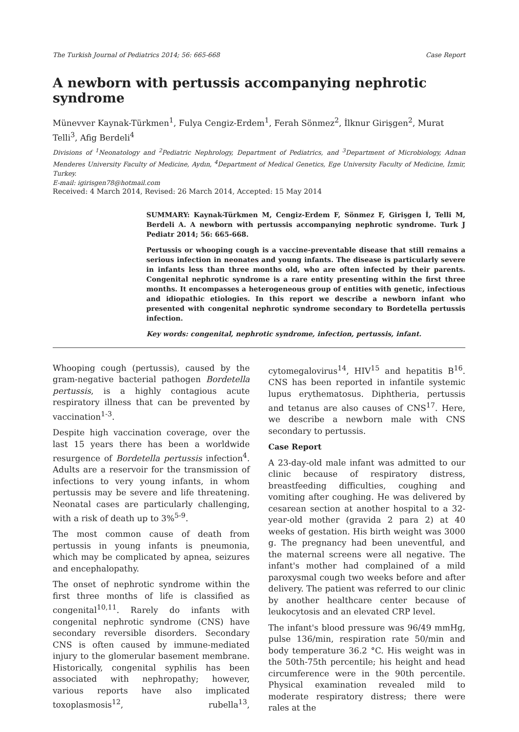The Turkish Journal of Pediatrics 2014; 56: 665-668 Case Report
A newborn with pertussis accompanying nephrotic syndrome
Münevver Kaynak-Türkmen<sup>1</sup>, Fulya Cengiz-Erdem<sup>1</sup>, Ferah Sönmez<sup>2</sup>, İlknur Girişgen<sup>2</sup>, Murat Telli<sup>3</sup>, Afig Berdeli<sup>4</sup>
Divisions of <sup>1</sup>Neonatology and <sup>2</sup>Pediatric Nephrology, Department of Pediatrics, and <sup>3</sup>Department of Microbiology, Adnan Menderes University Faculty of Medicine, Aydın, <sup>4</sup>Department of Medical Genetics, Ege University Faculty of Medicine, İzmir, Turkey.
E-mail: igirisgen78@hotmail.com
Received: 4 March 2014, Revised: 26 March 2014, Accepted: 15 May 2014
SUMMARY: Kaynak-Türkmen M, Cengiz-Erdem F, Sönmez F, Girişgen İ, Telli M, Berdeli A. A newborn with pertussis accompanying nephrotic syndrome. Turk J Pediatr 2014; 56: 665-668.
Pertussis or whooping cough is a vaccine-preventable disease that still remains a serious infection in neonates and young infants. The disease is particularly severe in infants less than three months old, who are often infected by their parents. Congenital nephrotic syndrome is a rare entity presenting within the first three months. It encompasses a heterogeneous group of entities with genetic, infectious and idiopathic etiologies. In this report we describe a newborn infant who presented with congenital nephrotic syndrome secondary to Bordetella pertussis infection.
Key words: congenital, nephrotic syndrome, infection, pertussis, infant.
Whooping cough (pertussis), caused by the gram-negative bacterial pathogen Bordetella pertussis, is a highly contagious acute respiratory illness that can be prevented by vaccination<sup>1-3</sup>.
Despite high vaccination coverage, over the last 15 years there has been a worldwide resurgence of Bordetella pertussis infection<sup>4</sup>. Adults are a reservoir for the transmission of infections to very young infants, in whom pertussis may be severe and life threatening. Neonatal cases are particularly challenging, with a risk of death up to 3%<sup>5-9</sup>.
The most common cause of death from pertussis in young infants is pneumonia, which may be complicated by apnea, seizures and encephalopathy.
The onset of nephrotic syndrome within the first three months of life is classified as congenital<sup>10,11</sup>. Rarely do infants with congenital nephrotic syndrome (CNS) have secondary reversible disorders. Secondary CNS is often caused by immune-mediated injury to the glomerular basement membrane. Historically, congenital syphilis has been associated with nephropathy; however, various reports have also implicated toxoplasmosis<sup>12</sup>, rubella<sup>13</sup>, cytomegalovirus<sup>14</sup>, HIV<sup>15</sup> and hepatitis B<sup>16</sup>. CNS has been reported in infantile systemic lupus erythematosus. Diphtheria, pertussis and tetanus are also causes of CNS<sup>17</sup>. Here, we describe a newborn male with CNS secondary to pertussis.
Case Report
A 23-day-old male infant was admitted to our clinic because of respiratory distress, breastfeeding difficulties, coughing and vomiting after coughing. He was delivered by cesarean section at another hospital to a 32-year-old mother (gravida 2 para 2) at 40 weeks of gestation. His birth weight was 3000 g. The pregnancy had been uneventful, and the maternal screens were all negative. The infant's mother had complained of a mild paroxysmal cough two weeks before and after delivery. The patient was referred to our clinic by another healthcare center because of leukocytosis and an elevated CRP level.
The infant's blood pressure was 96/49 mmHg, pulse 136/min, respiration rate 50/min and body temperature 36.2 °C. His weight was in the 50th-75th percentile; his height and head circumference were in the 90th percentile. Physical examination revealed mild to moderate respiratory distress; there were rales at the